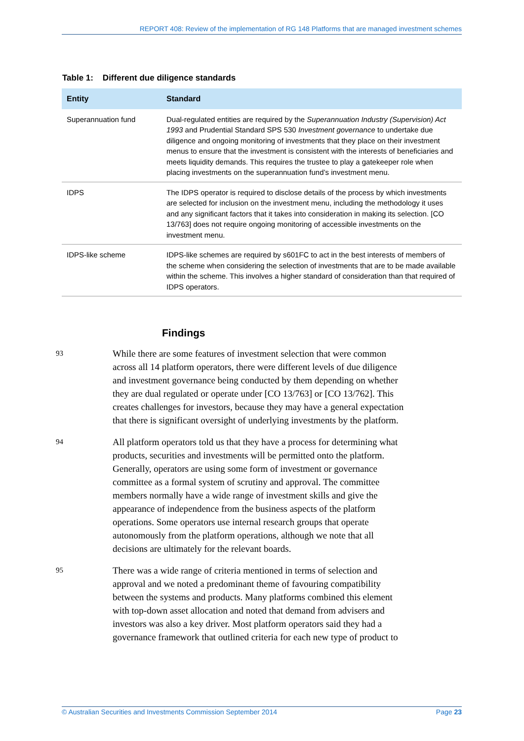REPORT 408: Review of the implementation of RG 148 Platforms that are managed investment schemes
Table 1: Different due diligence standards
| Entity | Standard |
| --- | --- |
| Superannuation fund | Dual-regulated entities are required by the Superannuation Industry (Supervision) Act 1993 and Prudential Standard SPS 530 Investment governance to undertake due diligence and ongoing monitoring of investments that they place on their investment menus to ensure that the investment is consistent with the interests of beneficiaries and meets liquidity demands. This requires the trustee to play a gatekeeper role when placing investments on the superannuation fund’s investment menu. |
| IDPS | The IDPS operator is required to disclose details of the process by which investments are selected for inclusion on the investment menu, including the methodology it uses and any significant factors that it takes into consideration in making its selection. [CO 13/763] does not require ongoing monitoring of accessible investments on the investment menu. |
| IDPS-like scheme | IDPS-like schemes are required by s601FC to act in the best interests of members of the scheme when considering the selection of investments that are to be made available within the scheme. This involves a higher standard of consideration than that required of IDPS operators. |
Findings
93
While there are some features of investment selection that were common across all 14 platform operators, there were different levels of due diligence and investment governance being conducted by them depending on whether they are dual regulated or operate under [CO 13/763] or [CO 13/762]. This creates challenges for investors, because they may have a general expectation that there is significant oversight of underlying investments by the platform.
94
All platform operators told us that they have a process for determining what products, securities and investments will be permitted onto the platform. Generally, operators are using some form of investment or governance committee as a formal system of scrutiny and approval. The committee members normally have a wide range of investment skills and give the appearance of independence from the business aspects of the platform operations. Some operators use internal research groups that operate autonomously from the platform operations, although we note that all decisions are ultimately for the relevant boards.
95
There was a wide range of criteria mentioned in terms of selection and approval and we noted a predominant theme of favouring compatibility between the systems and products. Many platforms combined this element with top-down asset allocation and noted that demand from advisers and investors was also a key driver. Most platform operators said they had a governance framework that outlined criteria for each new type of product to
© Australian Securities and Investments Commission September 2014 Page 23